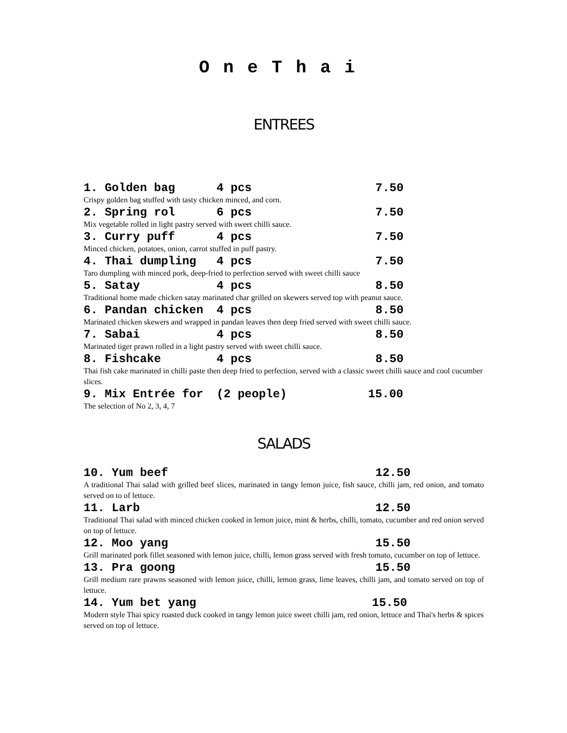OneThai
ENTREES
1. Golden bag 4 pcs 7.50
Crispy golden bag stuffed with tasty chicken minced, and corn.
2. Spring rol 6 pcs 7.50
Mix vegetable rolled in light pastry served with sweet chilli sauce.
3. Curry puff 4 pcs 7.50
Minced chicken, potatoes, onion, carrot stuffed in puff pastry.
4. Thai dumpling 4 pcs 7.50
Taro dumpling with minced pork, deep-fried to perfection served with sweet chilli sauce
5. Satay 4 pcs 8.50
Traditional home made chicken satay marinated char grilled on skewers served top with peanut sauce.
6. Pandan chicken 4 pcs 8.50
Marinated chicken skewers and wrapped in pandan leaves then deep fried served with sweet chilli sauce.
7. Sabai 4 pcs 8.50
Marinated tiger prawn rolled in a light pastry served with sweet chilli sauce.
8. Fishcake 4 pcs 8.50
Thai fish cake marinated in chilli paste then deep fried to perfection, served with a classic sweet chilli sauce and cool cucumber slices.
9. Mix Entrée for (2 people) 15.00
The selection of No 2, 3, 4, 7
SALADS
10. Yum beef 12.50
A traditional Thai salad with grilled beef slices, marinated in tangy lemon juice, fish sauce, chilli jam, red onion, and tomato served on to of lettuce.
11. Larb 12.50
Traditional Thai salad with minced chicken cooked in lemon juice, mint & herbs, chilli, tomato, cucumber and red onion served on top of lettuce.
12. Moo yang 15.50
Grill marinated pork fillet seasoned with lemon juice, chilli, lemon grass served with fresh tomato, cucumber on top of lettuce.
13. Pra goong 15.50
Grill medium rare prawns seasoned with lemon juice, chilli, lemon grass, lime leaves, chilli jam, and tomato served on top of lettuce.
14. Yum bet yang 15.50
Modern style Thai spicy roasted duck cooked in tangy lemon juice sweet chilli jam, red onion, lettuce and Thai's herbs & spices served on top of lettuce.